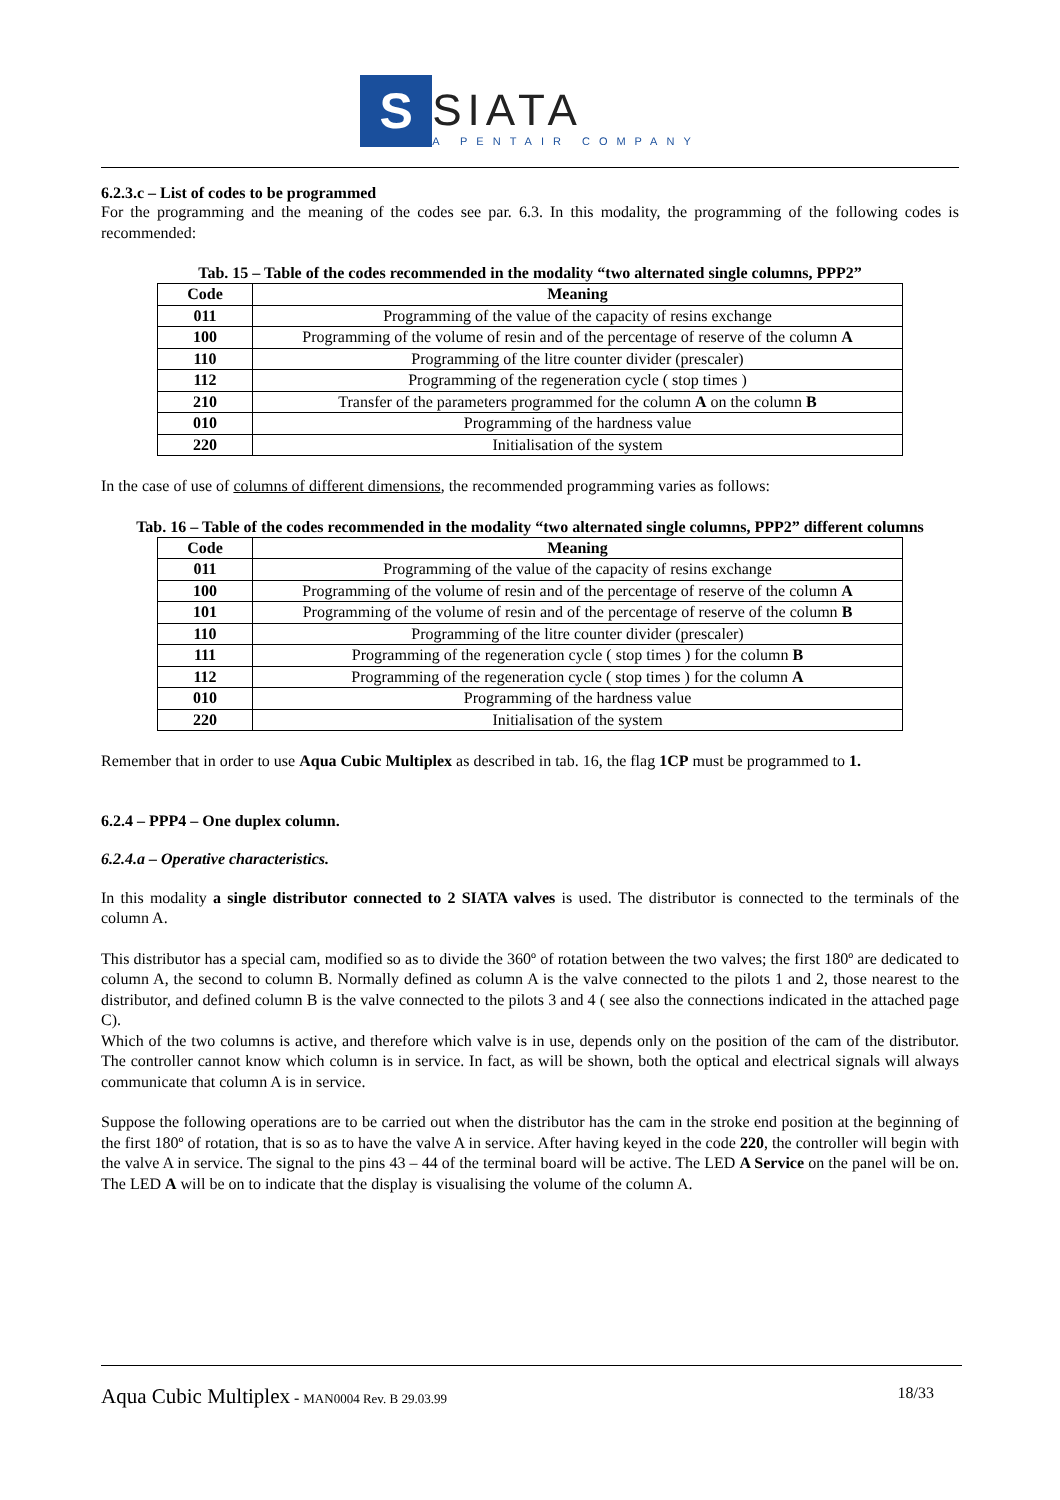S
SIATA
A PENTAIR COMPANY
6.2.3.c – List of codes to be programmed
For the programming and the meaning of the codes see par. 6.3. In this modality, the programming of the following codes is recommended:
Tab. 15 – Table of the codes recommended in the modality “two alternated single columns, PPP2”
| Code | Meaning |
| --- | --- |
| 011 | Programming of the value of the capacity of resins exchange |
| 100 | Programming of the volume of resin and of the percentage of reserve of the column A |
| 110 | Programming of the litre counter divider (prescaler) |
| 112 | Programming of the regeneration cycle ( stop times ) |
| 210 | Transfer of the parameters programmed for the column A on the column B |
| 010 | Programming of the hardness value |
| 220 | Initialisation of the system |
In the case of use of columns of different dimensions, the recommended programming varies as follows:
Tab. 16 – Table of the codes recommended in the modality “two alternated single columns, PPP2” different columns
| Code | Meaning |
| --- | --- |
| 011 | Programming of the value of the capacity of resins exchange |
| 100 | Programming of the volume of resin and of the percentage of reserve of the column A |
| 101 | Programming of the volume of resin and of the percentage of reserve of the column B |
| 110 | Programming of the litre counter divider (prescaler) |
| 111 | Programming of the regeneration cycle ( stop times ) for the column B |
| 112 | Programming of the regeneration cycle ( stop times ) for the column A |
| 010 | Programming of the hardness value |
| 220 | Initialisation of the system |
Remember that in order to use Aqua Cubic Multiplex as described in tab. 16, the flag 1CP must be programmed to 1.
6.2.4 – PPP4 – One duplex column.
6.2.4.a – Operative characteristics.
In this modality a single distributor connected to 2 SIATA valves is used. The distributor is connected to the terminals of the column A.
This distributor has a special cam, modified so as to divide the 360º of rotation between the two valves; the first 180º are dedicated to column A, the second to column B. Normally defined as column A is the valve connected to the pilots 1 and 2, those nearest to the distributor, and defined column B is the valve connected to the pilots 3 and 4 ( see also the connections indicated in the attached page C).
Which of the two columns is active, and therefore which valve is in use, depends only on the position of the cam of the distributor. The controller cannot know which column is in service. In fact, as will be shown, both the optical and electrical signals will always communicate that column A is in service.
Suppose the following operations are to be carried out when the distributor has the cam in the stroke end position at the beginning of the first 180º of rotation, that is so as to have the valve A in service. After having keyed in the code 220, the controller will begin with the valve A in service. The signal to the pins 43 – 44 of the terminal board will be active. The LED A Service on the panel will be on. The LED A will be on to indicate that the display is visualising the volume of the column A.
Aqua Cubic Multiplex - MAN0004 Rev. B 29.03.99 18/33